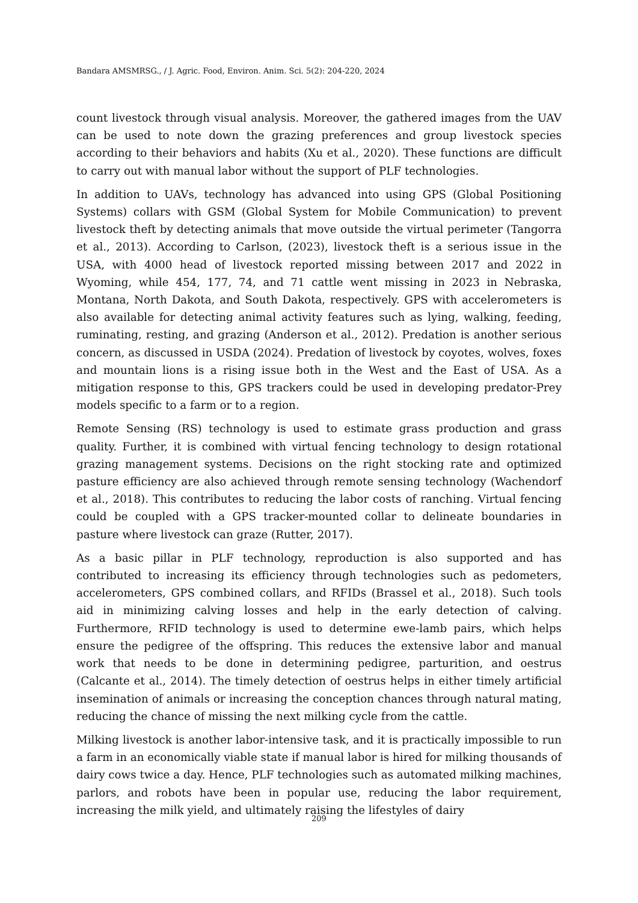Bandara AMSMRSG., / J. Agric. Food, Environ. Anim. Sci. 5(2): 204-220, 2024
count livestock through visual analysis. Moreover, the gathered images from the UAV can be used to note down the grazing preferences and group livestock species according to their behaviors and habits (Xu et al., 2020). These functions are difficult to carry out with manual labor without the support of PLF technologies.
In addition to UAVs, technology has advanced into using GPS (Global Positioning Systems) collars with GSM (Global System for Mobile Communication) to prevent livestock theft by detecting animals that move outside the virtual perimeter (Tangorra et al., 2013). According to Carlson, (2023), livestock theft is a serious issue in the USA, with 4000 head of livestock reported missing between 2017 and 2022 in Wyoming, while 454, 177, 74, and 71 cattle went missing in 2023 in Nebraska, Montana, North Dakota, and South Dakota, respectively. GPS with accelerometers is also available for detecting animal activity features such as lying, walking, feeding, ruminating, resting, and grazing (Anderson et al., 2012). Predation is another serious concern, as discussed in USDA (2024). Predation of livestock by coyotes, wolves, foxes and mountain lions is a rising issue both in the West and the East of USA. As a mitigation response to this, GPS trackers could be used in developing predator-Prey models specific to a farm or to a region.
Remote Sensing (RS) technology is used to estimate grass production and grass quality. Further, it is combined with virtual fencing technology to design rotational grazing management systems. Decisions on the right stocking rate and optimized pasture efficiency are also achieved through remote sensing technology (Wachendorf et al., 2018). This contributes to reducing the labor costs of ranching. Virtual fencing could be coupled with a GPS tracker-mounted collar to delineate boundaries in pasture where livestock can graze (Rutter, 2017).
As a basic pillar in PLF technology, reproduction is also supported and has contributed to increasing its efficiency through technologies such as pedometers, accelerometers, GPS combined collars, and RFIDs (Brassel et al., 2018). Such tools aid in minimizing calving losses and help in the early detection of calving. Furthermore, RFID technology is used to determine ewe-lamb pairs, which helps ensure the pedigree of the offspring. This reduces the extensive labor and manual work that needs to be done in determining pedigree, parturition, and oestrus (Calcante et al., 2014). The timely detection of oestrus helps in either timely artificial insemination of animals or increasing the conception chances through natural mating, reducing the chance of missing the next milking cycle from the cattle.
Milking livestock is another labor-intensive task, and it is practically impossible to run a farm in an economically viable state if manual labor is hired for milking thousands of dairy cows twice a day. Hence, PLF technologies such as automated milking machines, parlors, and robots have been in popular use, reducing the labor requirement, increasing the milk yield, and ultimately raising the lifestyles of dairy
209